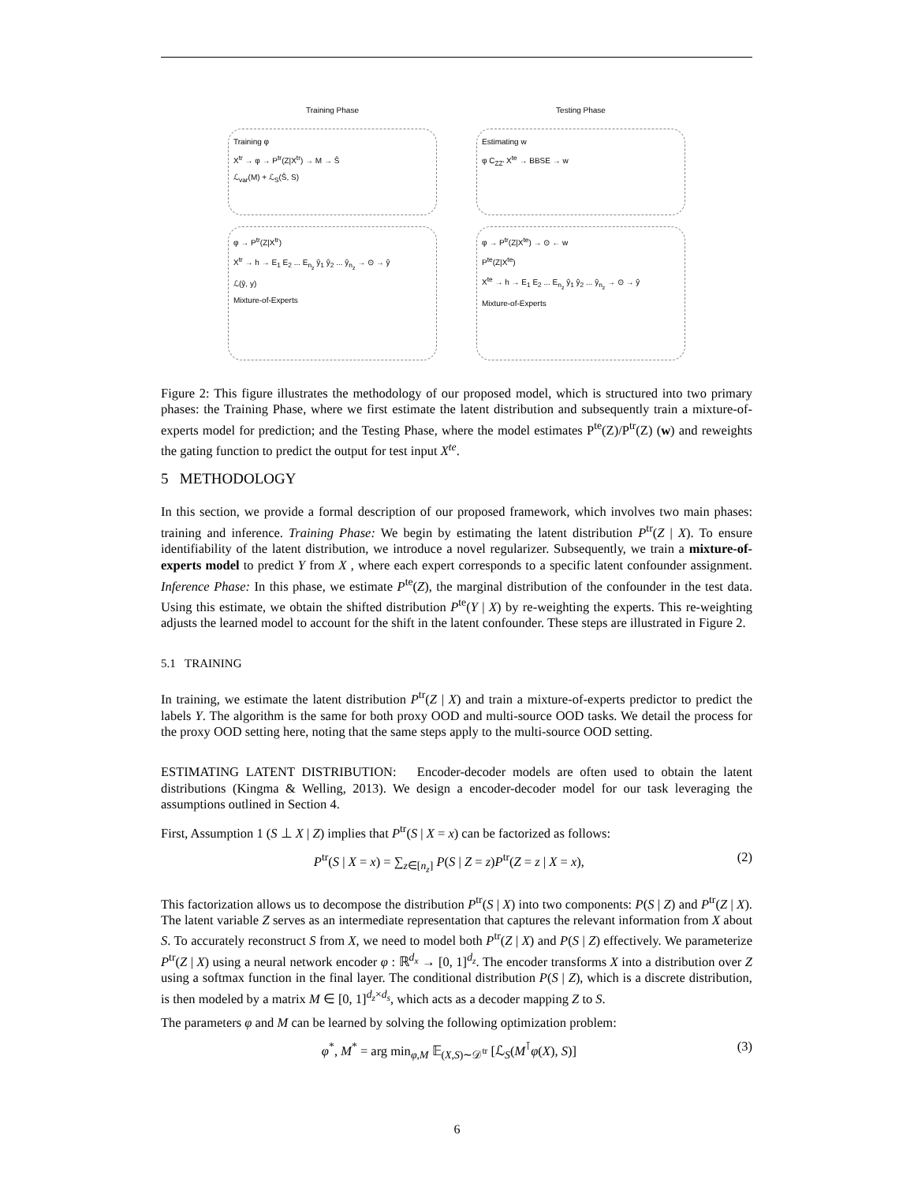Training Phase
Training φ
X<sup>tr</sup> → φ → P<sup>tr</sup>(Z|X<sup>tr</sup>) → M → Ŝ
ℒ<sub>var</sub>(M) + ℒ<sub>S</sub>(Ŝ, S)
φ → P<sup>tr</sup>(Z|X<sup>tr</sup>)
X<sup>tr</sup> → h → E<sub>1</sub> E<sub>2</sub> ... E<sub>n<sub>z</sub></sub> ŷ<sub>1</sub> ŷ<sub>2</sub> ... ŷ<sub>n<sub>z</sub></sub> → ⊙ → ŷ
ℒ(ŷ, y)
Mixture-of-Experts
Testing Phase
Estimating w
φ C<sub>ZZ'</sub> X<sup>te</sup> → BBSE → w
φ → P<sup>tr</sup>(Z|X<sup>te</sup>) → ⊙ ← w
P<sup>te</sup>(Z|X<sup>te</sup>)
X<sup>te</sup> → h → E<sub>1</sub> E<sub>2</sub> ... E<sub>n<sub>z</sub></sub> ŷ<sub>1</sub> ŷ<sub>2</sub> ... ŷ<sub>n<sub>z</sub></sub> → ⊙ → ŷ
Mixture-of-Experts
Figure 2: This figure illustrates the methodology of our proposed model, which is structured into two primary phases: the Training Phase, where we first estimate the latent distribution and subsequently train a mixture-of-experts model for prediction; and the Testing Phase, where the model estimates P<sup>te</sup>(Z)/P<sup>tr</sup>(Z) (w) and reweights the gating function to predict the output for test input X<sup>te</sup>.
5 METHODOLOGY
In this section, we provide a formal description of our proposed framework, which involves two main phases: training and inference. Training Phase: We begin by estimating the latent distribution P<sup>tr</sup>(Z | X). To ensure identifiability of the latent distribution, we introduce a novel regularizer. Subsequently, we train a mixture-of-experts model to predict Y from X , where each expert corresponds to a specific latent confounder assignment. Inference Phase: In this phase, we estimate P<sup>te</sup>(Z), the marginal distribution of the confounder in the test data. Using this estimate, we obtain the shifted distribution P<sup>te</sup>(Y | X) by re-weighting the experts. This re-weighting adjusts the learned model to account for the shift in the latent confounder. These steps are illustrated in Figure 2.
5.1 TRAINING
In training, we estimate the latent distribution P<sup>tr</sup>(Z | X) and train a mixture-of-experts predictor to predict the labels Y. The algorithm is the same for both proxy OOD and multi-source OOD tasks. We detail the process for the proxy OOD setting here, noting that the same steps apply to the multi-source OOD setting.
ESTIMATING LATENT DISTRIBUTION: Encoder-decoder models are often used to obtain the latent distributions (Kingma & Welling, 2013). We design a encoder-decoder model for our task leveraging the assumptions outlined in Section 4.
First, Assumption 1 (S ⊥ X | Z) implies that P<sup>tr</sup>(S | X = x) can be factorized as follows:
P<sup>tr</sup>(S | X = x) = ∑<sub>z∈[n<sub>z</sub>]</sub> P(S | Z = z)P<sup>tr</sup>(Z = z | X = x), (2)
This factorization allows us to decompose the distribution P<sup>tr</sup>(S | X) into two components: P(S | Z) and P<sup>tr</sup>(Z | X). The latent variable Z serves as an intermediate representation that captures the relevant information from X about S. To accurately reconstruct S from X, we need to model both P<sup>tr</sup>(Z | X) and P(S | Z) effectively. We parameterize P<sup>tr</sup>(Z | X) using a neural network encoder φ : ℝ<sup>d<sub>x</sub></sup> → [0, 1]<sup>d<sub>z</sub></sup>. The encoder transforms X into a distribution over Z using a softmax function in the final layer. The conditional distribution P(S | Z), which is a discrete distribution, is then modeled by a matrix M ∈ [0, 1]<sup>d<sub>z</sub>×d<sub>s</sub></sup>, which acts as a decoder mapping Z to S.
The parameters φ and M can be learned by solving the following optimization problem:
φ<sup>*</sup>, M<sup>*</sup> = arg min<sub>φ,M</sub> 𝔼<sub>(X,S)∼𝒟<sup>tr</sup></sub> [ℒ<sub>S</sub>(M<sup>⊺</sup>φ(X), S)] (3)
6